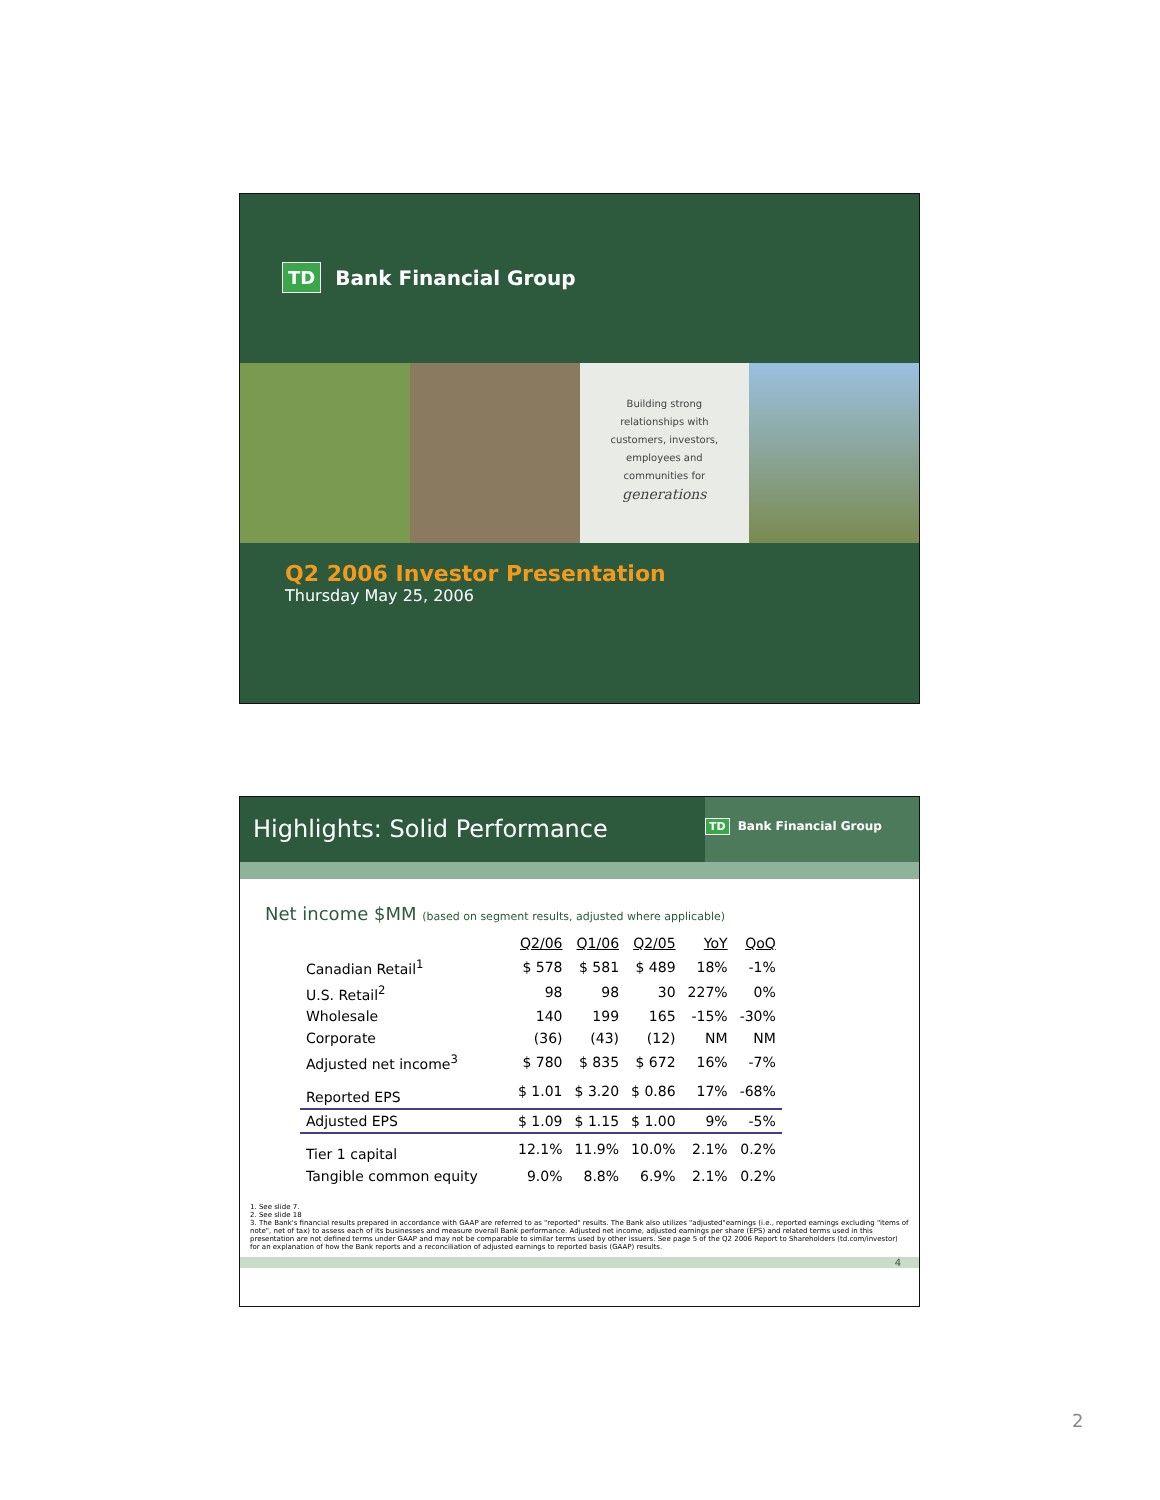TD Bank Financial Group
Building strong
relationships with
customers, investors,
employees and
communities for
generations
Q2 2006 Investor Presentation
Thursday May 25, 2006
Highlights: Solid Performance
TD Bank Financial Group
Net income $MM (based on segment results, adjusted where applicable)
| | Q2/06 | Q1/06 | Q2/05 | YoY | QoQ |
| --- | --- | --- | --- | --- | --- |
| Canadian Retail<sup>1</sup> | $ 578 | $ 581 | $ 489 | 18% | -1% |
| U.S. Retail<sup>2</sup> | 98 | 98 | 30 | 227% | 0% |
| Wholesale | 140 | 199 | 165 | -15% | -30% |
| Corporate | (36) | (43) | (12) | NM | NM |
| Adjusted net income<sup>3</sup> | $ 780 | $ 835 | $ 672 | 16% | -7% |
| Reported EPS | $ 1.01 | $ 3.20 | $ 0.86 | 17% | -68% |
| Adjusted EPS | $ 1.09 | $ 1.15 | $ 1.00 | 9% | -5% |
| Tier 1 capital | 12.1% | 11.9% | 10.0% | 2.1% | 0.2% |
| Tangible common equity | 9.0% | 8.8% | 6.9% | 2.1% | 0.2% |
1. See slide 7.
2. See slide 18
3. The Bank's financial results prepared in accordance with GAAP are referred to as "reported" results. The Bank also utilizes "adjusted"earnings (i.e., reported earnings excluding "items of note", net of tax) to assess each of its businesses and measure overall Bank performance. Adjusted net income, adjusted earnings per share (EPS) and related terms used in this presentation are not defined terms under GAAP and may not be comparable to similar terms used by other issuers. See page 5 of the Q2 2006 Report to Shareholders (td.com/investor) for an explanation of how the Bank reports and a reconciliation of adjusted earnings to reported basis (GAAP) results.
4
2